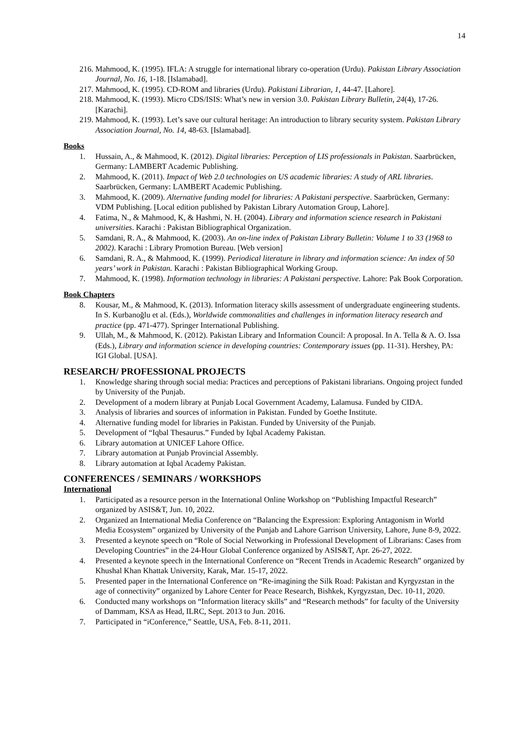14
216. Mahmood, K. (1995). IFLA: A struggle for international library co-operation (Urdu). Pakistan Library Association Journal, No. 16, 1-18. [Islamabad].
217. Mahmood, K. (1995). CD-ROM and libraries (Urdu). Pakistani Librarian, 1, 44-47. [Lahore].
218. Mahmood, K. (1993). Micro CDS/ISIS: What’s new in version 3.0. Pakistan Library Bulletin, 24(4), 17-26. [Karachi].
219. Mahmood, K. (1993). Let’s save our cultural heritage: An introduction to library security system. Pakistan Library Association Journal, No. 14, 48-63. [Islamabad].
Books
1. Hussain, A., & Mahmood, K. (2012). Digital libraries: Perception of LIS professionals in Pakistan. Saarbrücken, Germany: LAMBERT Academic Publishing.
2. Mahmood, K. (2011). Impact of Web 2.0 technologies on US academic libraries: A study of ARL libraries. Saarbrücken, Germany: LAMBERT Academic Publishing.
3. Mahmood, K. (2009). Alternative funding model for libraries: A Pakistani perspective. Saarbrücken, Germany: VDM Publishing. [Local edition published by Pakistan Library Automation Group, Lahore].
4. Fatima, N., & Mahmood, K, & Hashmi, N. H. (2004). Library and information science research in Pakistani universities. Karachi : Pakistan Bibliographical Organization.
5. Samdani, R. A., & Mahmood, K. (2003). An on-line index of Pakistan Library Bulletin: Volume 1 to 33 (1968 to 2002). Karachi : Library Promotion Bureau. [Web version]
6. Samdani, R. A., & Mahmood, K. (1999). Periodical literature in library and information science: An index of 50 years’ work in Pakistan. Karachi : Pakistan Bibliographical Working Group.
7. Mahmood, K. (1998). Information technology in libraries: A Pakistani perspective. Lahore: Pak Book Corporation.
Book Chapters
8. Kousar, M., & Mahmood, K. (2013). Information literacy skills assessment of undergraduate engineering students. In S. Kurbanoğlu et al. (Eds.), Worldwide commonalities and challenges in information literacy research and practice (pp. 471-477). Springer International Publishing.
9. Ullah, M., & Mahmood, K. (2012). Pakistan Library and Information Council: A proposal. In A. Tella & A. O. Issa (Eds.), Library and information science in developing countries: Contemporary issues (pp. 11-31). Hershey, PA: IGI Global. [USA].
RESEARCH/ PROFESSIONAL PROJECTS
1. Knowledge sharing through social media: Practices and perceptions of Pakistani librarians. Ongoing project funded by University of the Punjab.
2. Development of a modern library at Punjab Local Government Academy, Lalamusa. Funded by CIDA.
3. Analysis of libraries and sources of information in Pakistan. Funded by Goethe Institute.
4. Alternative funding model for libraries in Pakistan. Funded by University of the Punjab.
5. Development of “Iqbal Thesaurus.” Funded by Iqbal Academy Pakistan.
6. Library automation at UNICEF Lahore Office.
7. Library automation at Punjab Provincial Assembly.
8. Library automation at Iqbal Academy Pakistan.
CONFERENCES / SEMINARS / WORKSHOPS
International
1. Participated as a resource person in the International Online Workshop on “Publishing Impactful Research” organized by ASIS&T, Jun. 10, 2022.
2. Organized an International Media Conference on “Balancing the Expression: Exploring Antagonism in World Media Ecosystem” organized by University of the Punjab and Lahore Garrison University, Lahore, June 8-9, 2022.
3. Presented a keynote speech on “Role of Social Networking in Professional Development of Librarians: Cases from Developing Countries” in the 24-Hour Global Conference organized by ASIS&T, Apr. 26-27, 2022.
4. Presented a keynote speech in the International Conference on “Recent Trends in Academic Research” organized by Khushal Khan Khattak University, Karak, Mar. 15-17, 2022.
5. Presented paper in the International Conference on “Re-imagining the Silk Road: Pakistan and Kyrgyzstan in the age of connectivity” organized by Lahore Center for Peace Research, Bishkek, Kyrgyzstan, Dec. 10-11, 2020.
6. Conducted many workshops on “Information literacy skills” and “Research methods” for faculty of the University of Dammam, KSA as Head, ILRC, Sept. 2013 to Jun. 2016.
7. Participated in “iConference,” Seattle, USA, Feb. 8-11, 2011.